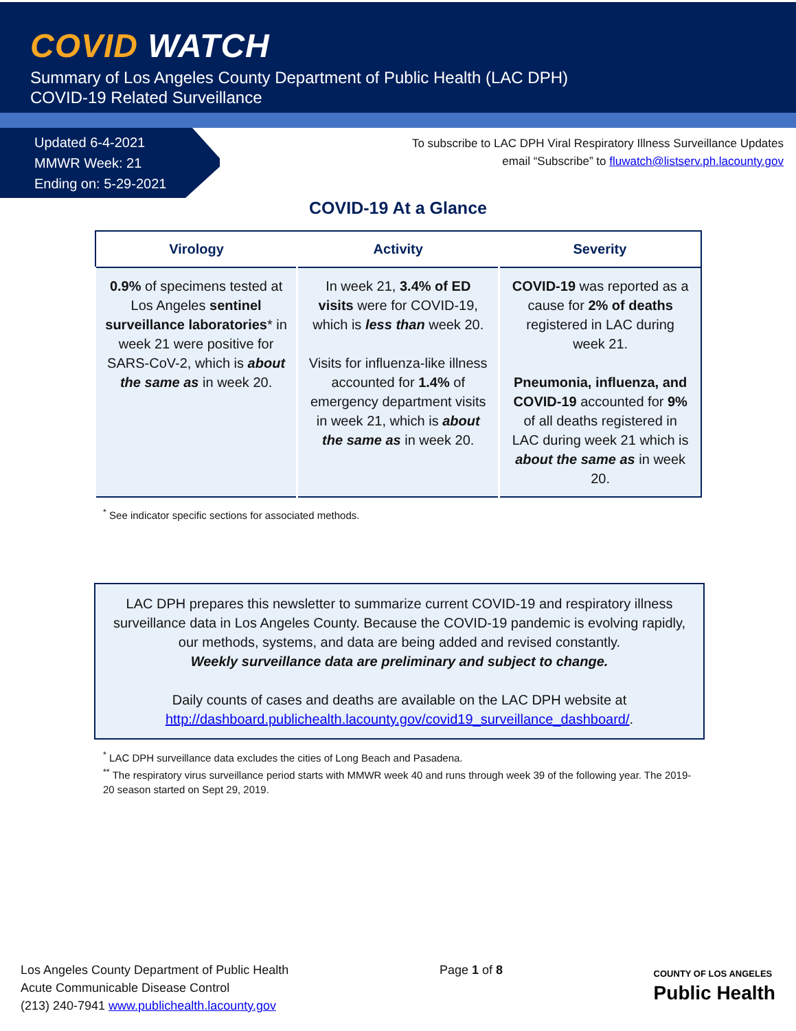COVID WATCH
Summary of Los Angeles County Department of Public Health (LAC DPH)
COVID-19 Related Surveillance
Updated 6-4-2021
MMWR Week: 21
Ending on: 5-29-2021
To subscribe to LAC DPH Viral Respiratory Illness Surveillance Updates
email “Subscribe” to fluwatch@listserv.ph.lacounty.gov
COVID-19 At a Glance
| Virology | Activity | Severity |
| --- | --- | --- |
| 0.9% of specimens tested at Los Angeles sentinel surveillance laboratories * in week 21 were positive for SARS-CoV-2, which is about the same as in week 20. | In week 21, 3.4% of ED visits were for COVID-19, which is less than week 20. Visits for influenza-like illness accounted for 1.4% of emergency department visits in week 21, which is about the same as in week 20. | COVID-19 was reported as a cause for 2% of deaths registered in LAC during week 21. Pneumonia, influenza, and COVID-19 accounted for 9% of all deaths registered in LAC during week 21 which is about the same as in week 20. |
<sup>*</sup> See indicator specific sections for associated methods.
LAC DPH prepares this newsletter to summarize current COVID-19 and respiratory illness surveillance data in Los Angeles County. Because the COVID-19 pandemic is evolving rapidly, our methods, systems, and data are being added and revised constantly.
Weekly surveillance data are preliminary and subject to change.
Daily counts of cases and deaths are available on the LAC DPH website at
http://dashboard.publichealth.lacounty.gov/covid19_surveillance_dashboard/.
<sup>*</sup> LAC DPH surveillance data excludes the cities of Long Beach and Pasadena.
<sup>**</sup> The respiratory virus surveillance period starts with MMWR week 40 and runs through week 39 of the following year. The 2019-20 season started on Sept 29, 2019.
Los Angeles County Department of Public Health
Acute Communicable Disease Control
(213) 240-7941 www.publichealth.lacounty.gov
Page 1 of 8
COUNTY OF LOS ANGELES
Public Health